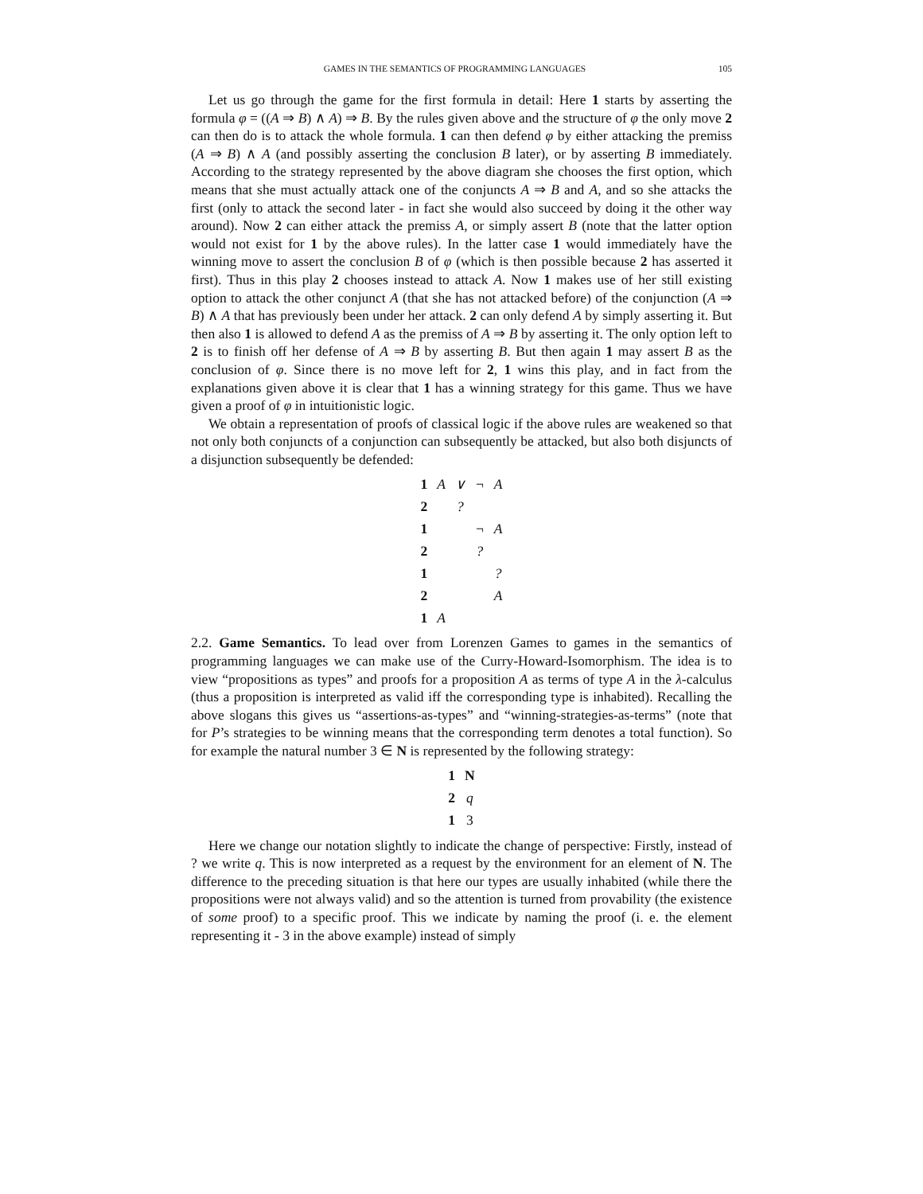GAMES IN THE SEMANTICS OF PROGRAMMING LANGUAGES 105
Let us go through the game for the first formula in detail: Here 1 starts by asserting the formula φ = ((A ⇒ B) ∧ A) ⇒ B. By the rules given above and the structure of φ the only move 2 can then do is to attack the whole formula. 1 can then defend φ by either attacking the premiss (A ⇒ B) ∧ A (and possibly asserting the conclusion B later), or by asserting B immediately. According to the strategy represented by the above diagram she chooses the first option, which means that she must actually attack one of the conjuncts A ⇒ B and A, and so she attacks the first (only to attack the second later - in fact she would also succeed by doing it the other way around). Now 2 can either attack the premiss A, or simply assert B (note that the latter option would not exist for 1 by the above rules). In the latter case 1 would immediately have the winning move to assert the conclusion B of φ (which is then possible because 2 has asserted it first). Thus in this play 2 chooses instead to attack A. Now 1 makes use of her still existing option to attack the other conjunct A (that she has not attacked before) of the conjunction (A ⇒ B) ∧ A that has previously been under her attack. 2 can only defend A by simply asserting it. But then also 1 is allowed to defend A as the premiss of A ⇒ B by asserting it. The only option left to 2 is to finish off her defense of A ⇒ B by asserting B. But then again 1 may assert B as the conclusion of φ. Since there is no move left for 2, 1 wins this play, and in fact from the explanations given above it is clear that 1 has a winning strategy for this game. Thus we have given a proof of φ in intuitionistic logic.
We obtain a representation of proofs of classical logic if the above rules are weakened so that not only both conjuncts of a conjunction can subsequently be attacked, but also both disjuncts of a disjunction subsequently be defended:
| 1 | A | ∨ | ¬ | A |
| 2 | | ? | | |
| 1 | | | ¬ | A |
| 2 | | | ? | |
| 1 | | | | ? |
| 2 | | | | A |
| 1 | A | | | |
2.2. Game Semantics. To lead over from Lorenzen Games to games in the semantics of programming languages we can make use of the Curry-Howard-Isomorphism. The idea is to view “propositions as types” and proofs for a proposition A as terms of type A in the λ-calculus (thus a proposition is interpreted as valid iff the corresponding type is inhabited). Recalling the above slogans this gives us “assertions-as-types” and “winning-strategies-as-terms” (note that for P’s strategies to be winning means that the corresponding term denotes a total function). So for example the natural number 3 ∈ N is represented by the following strategy:
| 1 | N |
| 2 | q |
| 1 | 3 |
Here we change our notation slightly to indicate the change of perspective: Firstly, instead of ? we write q. This is now interpreted as a request by the environment for an element of N. The difference to the preceding situation is that here our types are usually inhabited (while there the propositions were not always valid) and so the attention is turned from provability (the existence of some proof) to a specific proof. This we indicate by naming the proof (i. e. the element representing it - 3 in the above example) instead of simply